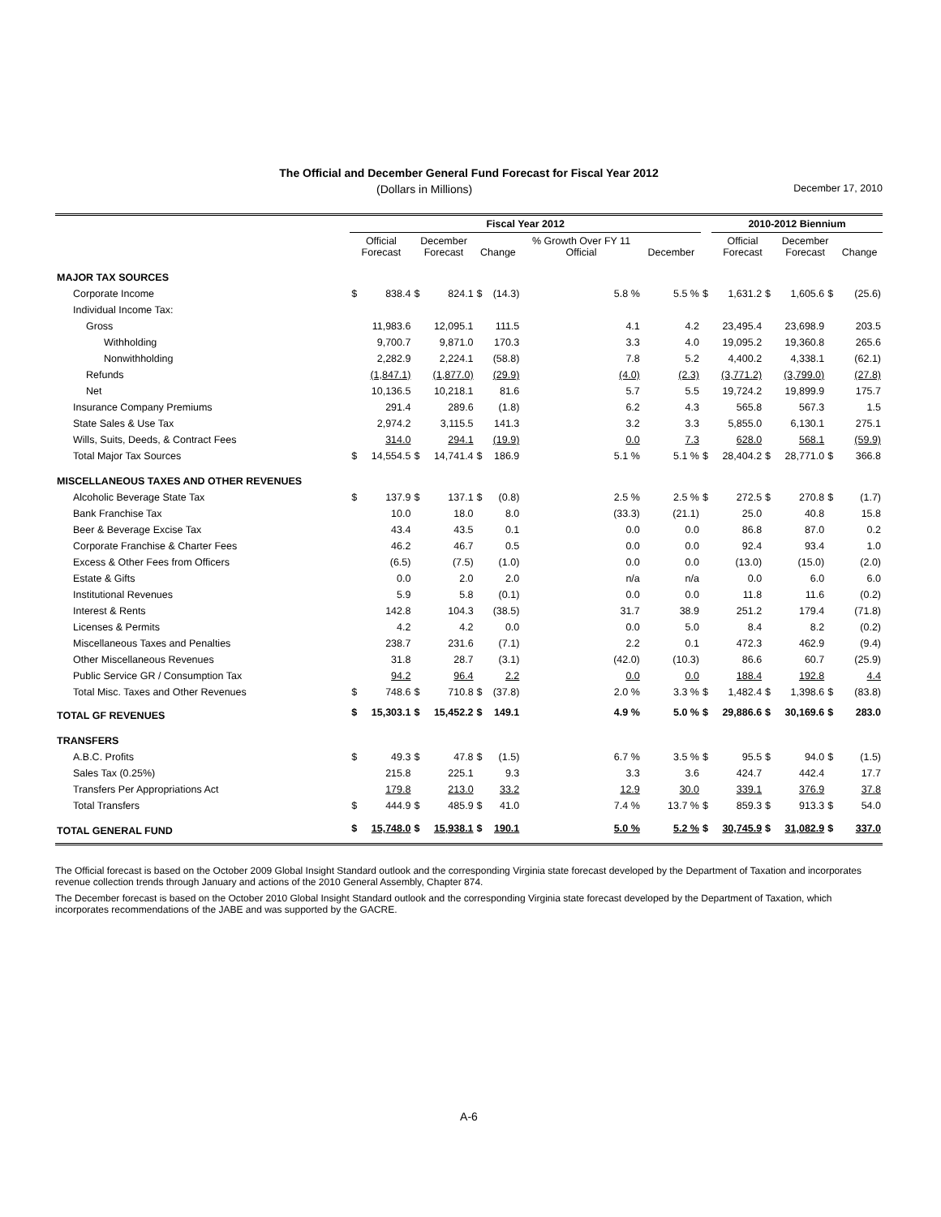The Official and December General Fund Forecast for Fiscal Year 2012
(Dollars in Millions) December 17, 2010
| | Fiscal Year 2012 | | | | | | | | | 2010-2012 Biennium | | | | |
| --- | --- | --- | --- | --- | --- | --- | --- | --- | --- | --- | --- | --- | --- | --- |
| | Official Forecast | | December Forecast | | Change | | % Growth Over FY 11 Official | December | | Official Forecast | | December Forecast | | Change |
| MAJOR TAX SOURCES | | | | | | | | | | | | | | |
| Corporate Income | $ | 838.4 | $ | 824.1 | $ | (14.3) | 5.8 % | 5.5 % | $ | 1,631.2 | $ | 1,605.6 | $ | (25.6) |
| Individual Income Tax: | | | | | | | | | | | | | | |
| Gross | | 11,983.6 | | 12,095.1 | | 111.5 | 4.1 | 4.2 | | 23,495.4 | | 23,698.9 | | 203.5 |
| Withholding | | 9,700.7 | | 9,871.0 | | 170.3 | 3.3 | 4.0 | | 19,095.2 | | 19,360.8 | | 265.6 |
| Nonwithholding | | 2,282.9 | | 2,224.1 | | (58.8) | 7.8 | 5.2 | | 4,400.2 | | 4,338.1 | | (62.1) |
| Refunds | | (1,847.1) | | (1,877.0) | | (29.9) | (4.0) | (2.3) | | (3,771.2) | | (3,799.0) | | (27.8) |
| Net | | 10,136.5 | | 10,218.1 | | 81.6 | 5.7 | 5.5 | | 19,724.2 | | 19,899.9 | | 175.7 |
| Insurance Company Premiums | | 291.4 | | 289.6 | | (1.8) | 6.2 | 4.3 | | 565.8 | | 567.3 | | 1.5 |
| State Sales & Use Tax | | 2,974.2 | | 3,115.5 | | 141.3 | 3.2 | 3.3 | | 5,855.0 | | 6,130.1 | | 275.1 |
| Wills, Suits, Deeds, & Contract Fees | | 314.0 | | 294.1 | | (19.9) | 0.0 | 7.3 | | 628.0 | | 568.1 | | (59.9) |
| Total Major Tax Sources | $ | 14,554.5 | $ | 14,741.4 | $ | 186.9 | 5.1 % | 5.1 % | $ | 28,404.2 | $ | 28,771.0 | $ | 366.8 |
| MISCELLANEOUS TAXES AND OTHER REVENUES | | | | | | | | | | | | | | |
| Alcoholic Beverage State Tax | $ | 137.9 | $ | 137.1 | $ | (0.8) | 2.5 % | 2.5 % | $ | 272.5 | $ | 270.8 | $ | (1.7) |
| Bank Franchise Tax | | 10.0 | | 18.0 | | 8.0 | (33.3) | (21.1) | | 25.0 | | 40.8 | | 15.8 |
| Beer & Beverage Excise Tax | | 43.4 | | 43.5 | | 0.1 | 0.0 | 0.0 | | 86.8 | | 87.0 | | 0.2 |
| Corporate Franchise & Charter Fees | | 46.2 | | 46.7 | | 0.5 | 0.0 | 0.0 | | 92.4 | | 93.4 | | 1.0 |
| Excess & Other Fees from Officers | | (6.5) | | (7.5) | | (1.0) | 0.0 | 0.0 | | (13.0) | | (15.0) | | (2.0) |
| Estate & Gifts | | 0.0 | | 2.0 | | 2.0 | n/a | n/a | | 0.0 | | 6.0 | | 6.0 |
| Institutional Revenues | | 5.9 | | 5.8 | | (0.1) | 0.0 | 0.0 | | 11.8 | | 11.6 | | (0.2) |
| Interest & Rents | | 142.8 | | 104.3 | | (38.5) | 31.7 | 38.9 | | 251.2 | | 179.4 | | (71.8) |
| Licenses & Permits | | 4.2 | | 4.2 | | 0.0 | 0.0 | 5.0 | | 8.4 | | 8.2 | | (0.2) |
| Miscellaneous Taxes and Penalties | | 238.7 | | 231.6 | | (7.1) | 2.2 | 0.1 | | 472.3 | | 462.9 | | (9.4) |
| Other Miscellaneous Revenues | | 31.8 | | 28.7 | | (3.1) | (42.0) | (10.3) | | 86.6 | | 60.7 | | (25.9) |
| Public Service GR / Consumption Tax | | 94.2 | | 96.4 | | 2.2 | 0.0 | 0.0 | | 188.4 | | 192.8 | | 4.4 |
| Total Misc. Taxes and Other Revenues | $ | 748.6 | $ | 710.8 | $ | (37.8) | 2.0 % | 3.3 % | $ | 1,482.4 | $ | 1,398.6 | $ | (83.8) |
| TOTAL GF REVENUES | $ | 15,303.1 | $ | 15,452.2 | $ | 149.1 | 4.9 % | 5.0 % | $ | 29,886.6 | $ | 30,169.6 | $ | 283.0 |
| TRANSFERS | | | | | | | | | | | | | | |
| A.B.C. Profits | $ | 49.3 | $ | 47.8 | $ | (1.5) | 6.7 % | 3.5 % | $ | 95.5 | $ | 94.0 | $ | (1.5) |
| Sales Tax (0.25%) | | 215.8 | | 225.1 | | 9.3 | 3.3 | 3.6 | | 424.7 | | 442.4 | | 17.7 |
| Transfers Per Appropriations Act | | 179.8 | | 213.0 | | 33.2 | 12.9 | 30.0 | | 339.1 | | 376.9 | | 37.8 |
| Total Transfers | $ | 444.9 | $ | 485.9 | $ | 41.0 | 7.4 % | 13.7 % | $ | 859.3 | $ | 913.3 | $ | 54.0 |
| TOTAL GENERAL FUND | $ | 15,748.0 | $ | 15,938.1 | $ | 190.1 | 5.0 % | 5.2 % | $ | 30,745.9 | $ | 31,082.9 | $ | 337.0 |
The Official forecast is based on the October 2009 Global Insight Standard outlook and the corresponding Virginia state forecast developed by the Department of Taxation and incorporates revenue collection trends through January and actions of the 2010 General Assembly, Chapter 874.
The December forecast is based on the October 2010 Global Insight Standard outlook and the corresponding Virginia state forecast developed by the Department of Taxation, which incorporates recommendations of the JABE and was supported by the GACRE.
A-6